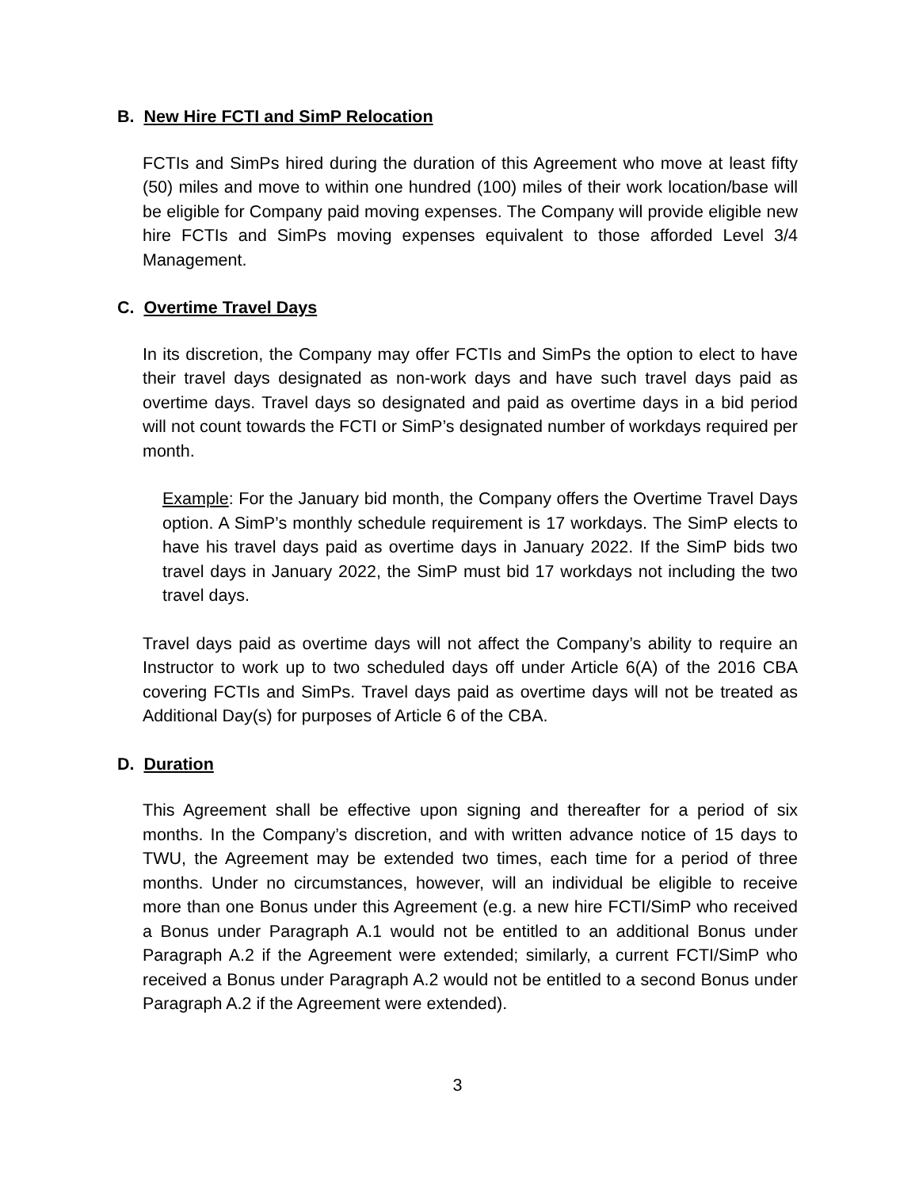B. New Hire FCTI and SimP Relocation
FCTIs and SimPs hired during the duration of this Agreement who move at least fifty (50) miles and move to within one hundred (100) miles of their work location/base will be eligible for Company paid moving expenses. The Company will provide eligible new hire FCTIs and SimPs moving expenses equivalent to those afforded Level 3/4 Management.
C. Overtime Travel Days
In its discretion, the Company may offer FCTIs and SimPs the option to elect to have their travel days designated as non-work days and have such travel days paid as overtime days. Travel days so designated and paid as overtime days in a bid period will not count towards the FCTI or SimP’s designated number of workdays required per month.
Example: For the January bid month, the Company offers the Overtime Travel Days option. A SimP’s monthly schedule requirement is 17 workdays. The SimP elects to have his travel days paid as overtime days in January 2022. If the SimP bids two travel days in January 2022, the SimP must bid 17 workdays not including the two travel days.
Travel days paid as overtime days will not affect the Company’s ability to require an Instructor to work up to two scheduled days off under Article 6(A) of the 2016 CBA covering FCTIs and SimPs. Travel days paid as overtime days will not be treated as Additional Day(s) for purposes of Article 6 of the CBA.
D. Duration
This Agreement shall be effective upon signing and thereafter for a period of six months. In the Company’s discretion, and with written advance notice of 15 days to TWU, the Agreement may be extended two times, each time for a period of three months. Under no circumstances, however, will an individual be eligible to receive more than one Bonus under this Agreement (e.g. a new hire FCTI/SimP who received a Bonus under Paragraph A.1 would not be entitled to an additional Bonus under Paragraph A.2 if the Agreement were extended; similarly, a current FCTI/SimP who received a Bonus under Paragraph A.2 would not be entitled to a second Bonus under Paragraph A.2 if the Agreement were extended).
3